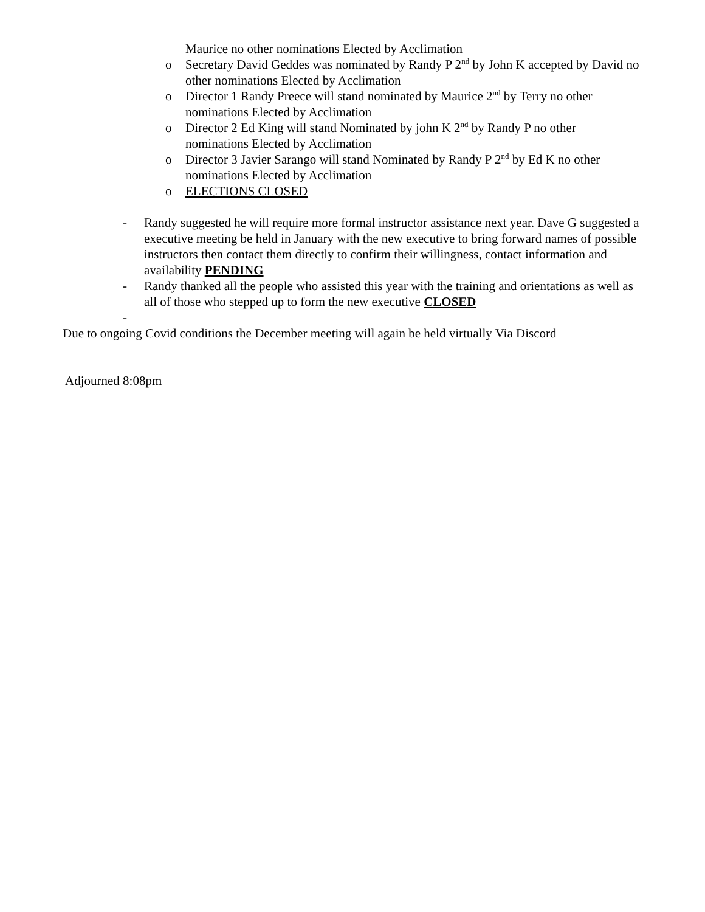Maurice no other nominations Elected by Acclimation
o Secretary David Geddes was nominated by Randy P 2<sup>nd</sup> by John K accepted by David no other nominations Elected by Acclimation
o Director 1 Randy Preece will stand nominated by Maurice 2<sup>nd</sup> by Terry no other nominations Elected by Acclimation
o Director 2 Ed King will stand Nominated by john K 2<sup>nd</sup> by Randy P no other nominations Elected by Acclimation
o Director 3 Javier Sarango will stand Nominated by Randy P 2<sup>nd</sup> by Ed K no other nominations Elected by Acclimation
o ELECTIONS CLOSED
- Randy suggested he will require more formal instructor assistance next year. Dave G suggested a executive meeting be held in January with the new executive to bring forward names of possible instructors then contact them directly to confirm their willingness, contact information and availability PENDING
- Randy thanked all the people who assisted this year with the training and orientations as well as all of those who stepped up to form the new executive CLOSED
-
Due to ongoing Covid conditions the December meeting will again be held virtually Via Discord
Adjourned 8:08pm